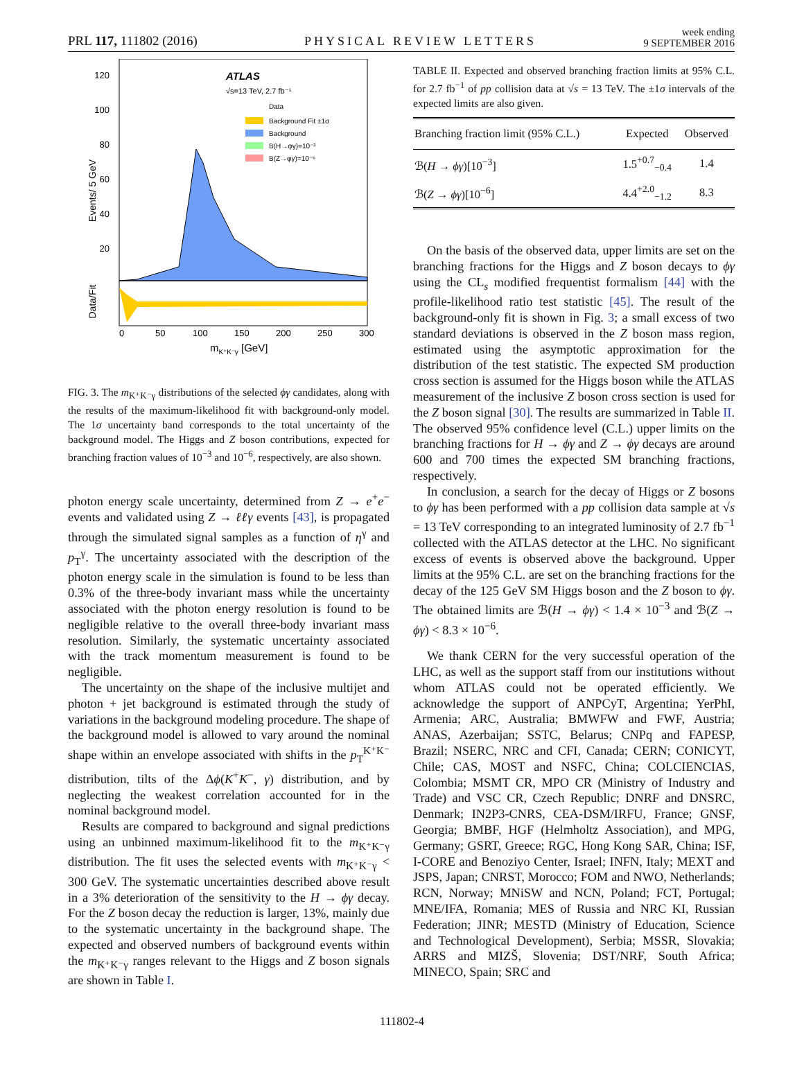PRL 117, 111802 (2016) PHYSICAL REVIEW LETTERS week ending
9 SEPTEMBER 2016
120
100
80
60
40
20
Events/ 5 GeV
Data/Fit
ATLAS
√s=13 TeV, 2.7 fb⁻¹
Data
Background Fit ±1σ
Background
B(H→φγ)=10⁻³
B(Z→φγ)=10⁻⁶
0
50
100
150
200
250
300
mK⁺K⁻γ [GeV]
FIG. 3. The m<sub>K⁺K⁻γ</sub> distributions of the selected ϕγ candidates, along with the results of the maximum-likelihood fit with background-only model. The 1σ uncertainty band corresponds to the total uncertainty of the background model. The Higgs and Z boson contributions, expected for branching fraction values of 10<sup>−3</sup> and 10<sup>−6</sup>, respectively, are also shown.
photon energy scale uncertainty, determined from Z → e<sup>+</sup>e<sup>−</sup> events and validated using Z → ℓℓγ events [43], is propagated through the simulated signal samples as a function of η<sup>γ</sup> and p<sub>T</sub><sup>γ</sup>. The uncertainty associated with the description of the photon energy scale in the simulation is found to be less than 0.3% of the three-body invariant mass while the uncertainty associated with the photon energy resolution is found to be negligible relative to the overall three-body invariant mass resolution. Similarly, the systematic uncertainty associated with the track momentum measurement is found to be negligible.
The uncertainty on the shape of the inclusive multijet and photon + jet background is estimated through the study of variations in the background modeling procedure. The shape of the background model is allowed to vary around the nominal shape within an envelope associated with shifts in the p<sub>T</sub><sup>K⁺K⁻</sup> distribution, tilts of the Δϕ(K<sup>+</sup>K<sup>−</sup>, γ) distribution, and by neglecting the weakest correlation accounted for in the nominal background model.
Results are compared to background and signal predictions using an unbinned maximum-likelihood fit to the m<sub>K⁺K⁻γ</sub> distribution. The fit uses the selected events with m<sub>K⁺K⁻γ</sub> < 300 GeV. The systematic uncertainties described above result in a 3% deterioration of the sensitivity to the H → ϕγ decay. For the Z boson decay the reduction is larger, 13%, mainly due to the systematic uncertainty in the background shape. The expected and observed numbers of background events within the m<sub>K⁺K⁻γ</sub> ranges relevant to the Higgs and Z boson signals are shown in Table I.
TABLE II. Expected and observed branching fraction limits at 95% C.L. for 2.7 fb<sup>−1</sup> of pp collision data at √s = 13 TeV. The ±1σ intervals of the expected limits are also given.
| Branching fraction limit (95% C.L.) | Expected | Observed |
| --- | --- | --- |
| ℬ( H → ϕγ )[10<sup>−3</sup>] | 1.5<sup>+0.7</sup><sub>−0.4</sub> | 1.4 |
| ℬ( Z → ϕγ )[10<sup>−6</sup>] | 4.4<sup>+2.0</sup><sub>−1.2</sub> | 8.3 |
On the basis of the observed data, upper limits are set on the branching fractions for the Higgs and Z boson decays to ϕγ using the CL<sub>s</sub> modified frequentist formalism [44] with the profile-likelihood ratio test statistic [45]. The result of the background-only fit is shown in Fig. 3; a small excess of two standard deviations is observed in the Z boson mass region, estimated using the asymptotic approximation for the distribution of the test statistic. The expected SM production cross section is assumed for the Higgs boson while the ATLAS measurement of the inclusive Z boson cross section is used for the Z boson signal [30]. The results are summarized in Table II. The observed 95% confidence level (C.L.) upper limits on the branching fractions for H → ϕγ and Z → ϕγ decays are around 600 and 700 times the expected SM branching fractions, respectively.
In conclusion, a search for the decay of Higgs or Z bosons to ϕγ has been performed with a pp collision data sample at √s = 13 TeV corresponding to an integrated luminosity of 2.7 fb<sup>−1</sup> collected with the ATLAS detector at the LHC. No significant excess of events is observed above the background. Upper limits at the 95% C.L. are set on the branching fractions for the decay of the 125 GeV SM Higgs boson and the Z boson to ϕγ. The obtained limits are ℬ(H → ϕγ) < 1.4 × 10<sup>−3</sup> and ℬ(Z → ϕγ) < 8.3 × 10<sup>−6</sup>.
We thank CERN for the very successful operation of the LHC, as well as the support staff from our institutions without whom ATLAS could not be operated efficiently. We acknowledge the support of ANPCyT, Argentina; YerPhI, Armenia; ARC, Australia; BMWFW and FWF, Austria; ANAS, Azerbaijan; SSTC, Belarus; CNPq and FAPESP, Brazil; NSERC, NRC and CFI, Canada; CERN; CONICYT, Chile; CAS, MOST and NSFC, China; COLCIENCIAS, Colombia; MSMT CR, MPO CR (Ministry of Industry and Trade) and VSC CR, Czech Republic; DNRF and DNSRC, Denmark; IN2P3-CNRS, CEA-DSM/IRFU, France; GNSF, Georgia; BMBF, HGF (Helmholtz Association), and MPG, Germany; GSRT, Greece; RGC, Hong Kong SAR, China; ISF, I-CORE and Benoziyo Center, Israel; INFN, Italy; MEXT and JSPS, Japan; CNRST, Morocco; FOM and NWO, Netherlands; RCN, Norway; MNiSW and NCN, Poland; FCT, Portugal; MNE/IFA, Romania; MES of Russia and NRC KI, Russian Federation; JINR; MESTD (Ministry of Education, Science and Technological Development), Serbia; MSSR, Slovakia; ARRS and MIZŠ, Slovenia; DST/NRF, South Africa; MINECO, Spain; SRC and
111802-4